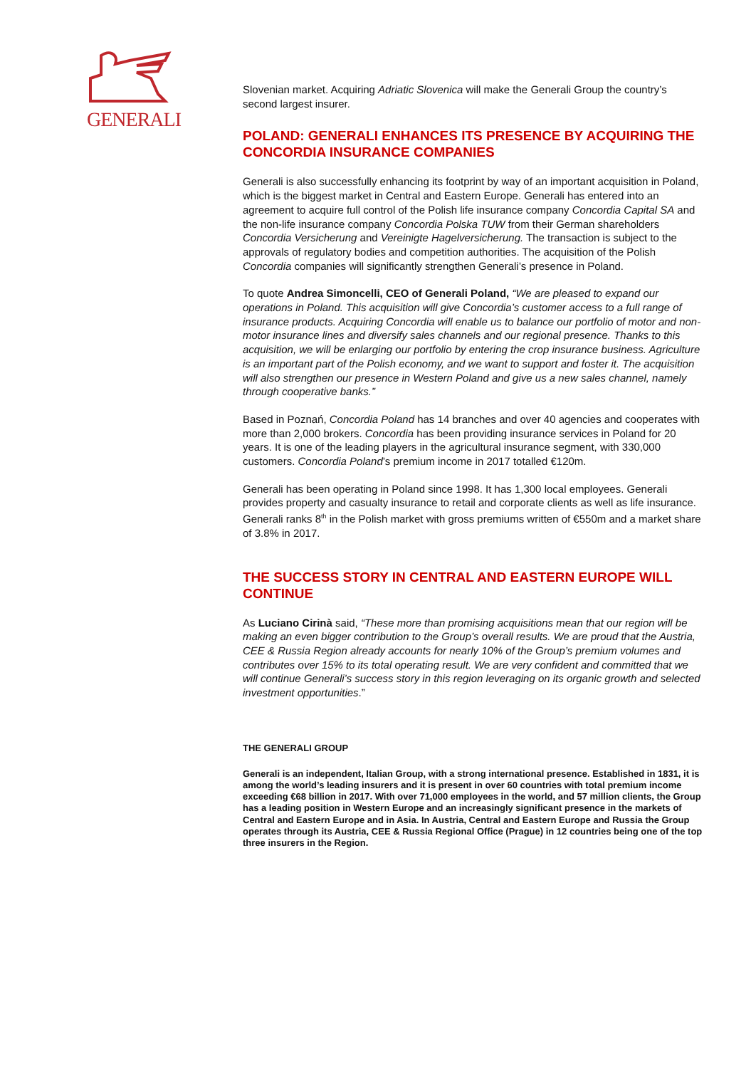GENERALI
Slovenian market. Acquiring Adriatic Slovenica will make the Generali Group the country’s second largest insurer.
POLAND: GENERALI ENHANCES ITS PRESENCE BY ACQUIRING THE CONCORDIA INSURANCE COMPANIES
Generali is also successfully enhancing its footprint by way of an important acquisition in Poland, which is the biggest market in Central and Eastern Europe. Generali has entered into an agreement to acquire full control of the Polish life insurance company Concordia Capital SA and the non-life insurance company Concordia Polska TUW from their German shareholders Concordia Versicherung and Vereinigte Hagelversicherung. The transaction is subject to the approvals of regulatory bodies and competition authorities. The acquisition of the Polish Concordia companies will significantly strengthen Generali’s presence in Poland.
To quote Andrea Simoncelli, CEO of Generali Poland, “We are pleased to expand our operations in Poland. This acquisition will give Concordia’s customer access to a full range of insurance products. Acquiring Concordia will enable us to balance our portfolio of motor and non-motor insurance lines and diversify sales channels and our regional presence. Thanks to this acquisition, we will be enlarging our portfolio by entering the crop insurance business. Agriculture is an important part of the Polish economy, and we want to support and foster it. The acquisition will also strengthen our presence in Western Poland and give us a new sales channel, namely through cooperative banks.”
Based in Poznań, Concordia Poland has 14 branches and over 40 agencies and cooperates with more than 2,000 brokers. Concordia has been providing insurance services in Poland for 20 years. It is one of the leading players in the agricultural insurance segment, with 330,000 customers. Concordia Poland’s premium income in 2017 totalled €120m.
Generali has been operating in Poland since 1998. It has 1,300 local employees. Generali provides property and casualty insurance to retail and corporate clients as well as life insurance. Generali ranks 8<sup>th</sup> in the Polish market with gross premiums written of €550m and a market share of 3.8% in 2017.
THE SUCCESS STORY IN CENTRAL AND EASTERN EUROPE WILL CONTINUE
As Luciano Cirinà said, “These more than promising acquisitions mean that our region will be making an even bigger contribution to the Group’s overall results. We are proud that the Austria, CEE & Russia Region already accounts for nearly 10% of the Group’s premium volumes and contributes over 15% to its total operating result. We are very confident and committed that we will continue Generali’s success story in this region leveraging on its organic growth and selected investment opportunities.”
THE GENERALI GROUP
Generali is an independent, Italian Group, with a strong international presence. Established in 1831, it is among the world’s leading insurers and it is present in over 60 countries with total premium income exceeding €68 billion in 2017. With over 71,000 employees in the world, and 57 million clients, the Group has a leading position in Western Europe and an increasingly significant presence in the markets of Central and Eastern Europe and in Asia. In Austria, Central and Eastern Europe and Russia the Group operates through its Austria, CEE & Russia Regional Office (Prague) in 12 countries being one of the top three insurers in the Region.